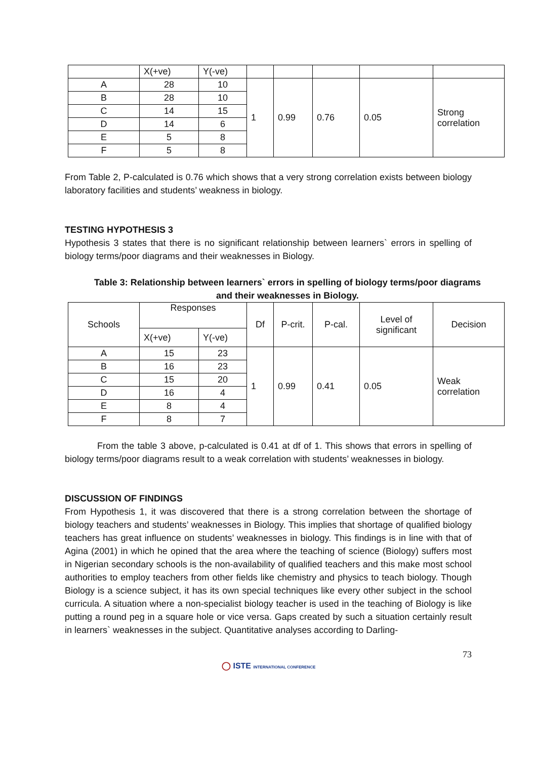| | X(+ve) | Y(-ve) | | | | | |
| A | 28 | 10 | 1 | 0.99 | 0.76 | 0.05 | Strong correlation |
| B | 28 | 10 | | | | | |
| C | 14 | 15 | | | | | |
| D | 14 | 6 | | | | | |
| E | 5 | 8 | | | | | |
| F | 5 | 8 | | | | | |
From Table 2, P-calculated is 0.76 which shows that a very strong correlation exists between biology laboratory facilities and students’ weakness in biology.
TESTING HYPOTHESIS 3
Hypothesis 3 states that there is no significant relationship between learners` errors in spelling of biology terms/poor diagrams and their weaknesses in Biology.
Table 3: Relationship between learners` errors in spelling of biology terms/poor diagrams and their weaknesses in Biology.
| Schools | Responses | | Df | P-crit. | P-cal. | Level of significant | Decision |
| | X(+ve) | Y(-ve) | | | | | |
| A | 15 | 23 | 1 | 0.99 | 0.41 | 0.05 | Weak correlation |
| B | 16 | 23 | | | | | |
| C | 15 | 20 | | | | | |
| D | 16 | 4 | | | | | |
| E | 8 | 4 | | | | | |
| F | 8 | 7 | | | | | |
From the table 3 above, p-calculated is 0.41 at df of 1. This shows that errors in spelling of biology terms/poor diagrams result to a weak correlation with students’ weaknesses in biology.
DISCUSSION OF FINDINGS
From Hypothesis 1, it was discovered that there is a strong correlation between the shortage of biology teachers and students’ weaknesses in Biology. This implies that shortage of qualified biology teachers has great influence on students’ weaknesses in biology. This findings is in line with that of Agina (2001) in which he opined that the area where the teaching of science (Biology) suffers most in Nigerian secondary schools is the non-availability of qualified teachers and this make most school authorities to employ teachers from other fields like chemistry and physics to teach biology. Though Biology is a science subject, it has its own special techniques like every other subject in the school curricula. A situation where a non-specialist biology teacher is used in the teaching of Biology is like putting a round peg in a square hole or vice versa. Gaps created by such a situation certainly result in learners` weaknesses in the subject. Quantitative analyses according to Darling-
73
◯ ISTE INTERNATIONAL CONFERENCE